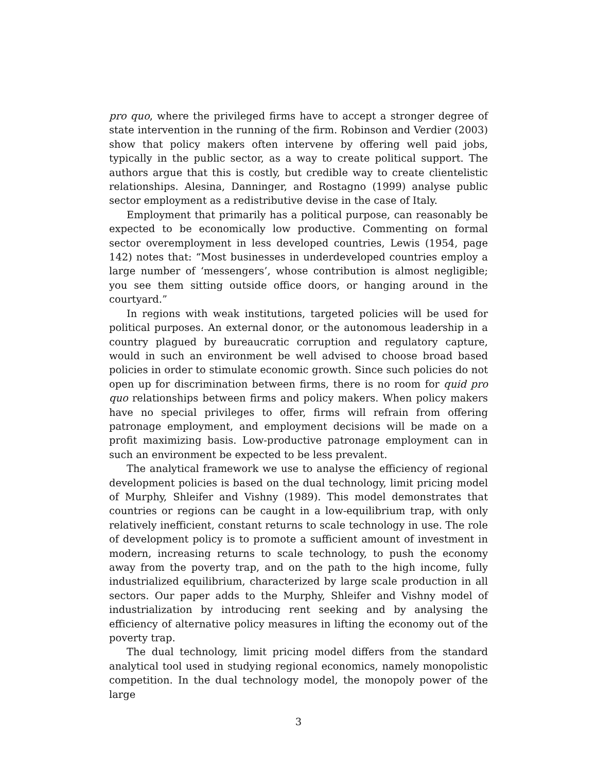pro quo, where the privileged firms have to accept a stronger degree of state intervention in the running of the firm. Robinson and Verdier (2003) show that policy makers often intervene by offering well paid jobs, typically in the public sector, as a way to create political support. The authors argue that this is costly, but credible way to create clientelistic relationships. Alesina, Danninger, and Rostagno (1999) analyse public sector employment as a redistributive devise in the case of Italy.
Employment that primarily has a political purpose, can reasonably be expected to be economically low productive. Commenting on formal sector overemployment in less developed countries, Lewis (1954, page 142) notes that: “Most businesses in underdeveloped countries employ a large number of ‘messengers’, whose contribution is almost negligible; you see them sitting outside office doors, or hanging around in the courtyard.”
In regions with weak institutions, targeted policies will be used for political purposes. An external donor, or the autonomous leadership in a country plagued by bureaucratic corruption and regulatory capture, would in such an environment be well advised to choose broad based policies in order to stimulate economic growth. Since such policies do not open up for discrimination between firms, there is no room for quid pro quo relationships between firms and policy makers. When policy makers have no special privileges to offer, firms will refrain from offering patronage employment, and employment decisions will be made on a profit maximizing basis. Low-productive patronage employment can in such an environment be expected to be less prevalent.
The analytical framework we use to analyse the efficiency of regional development policies is based on the dual technology, limit pricing model of Murphy, Shleifer and Vishny (1989). This model demonstrates that countries or regions can be caught in a low-equilibrium trap, with only relatively inefficient, constant returns to scale technology in use. The role of development policy is to promote a sufficient amount of investment in modern, increasing returns to scale technology, to push the economy away from the poverty trap, and on the path to the high income, fully industrialized equilibrium, characterized by large scale production in all sectors. Our paper adds to the Murphy, Shleifer and Vishny model of industrialization by introducing rent seeking and by analysing the efficiency of alternative policy measures in lifting the economy out of the poverty trap.
The dual technology, limit pricing model differs from the standard analytical tool used in studying regional economics, namely monopolistic competition. In the dual technology model, the monopoly power of the large
3